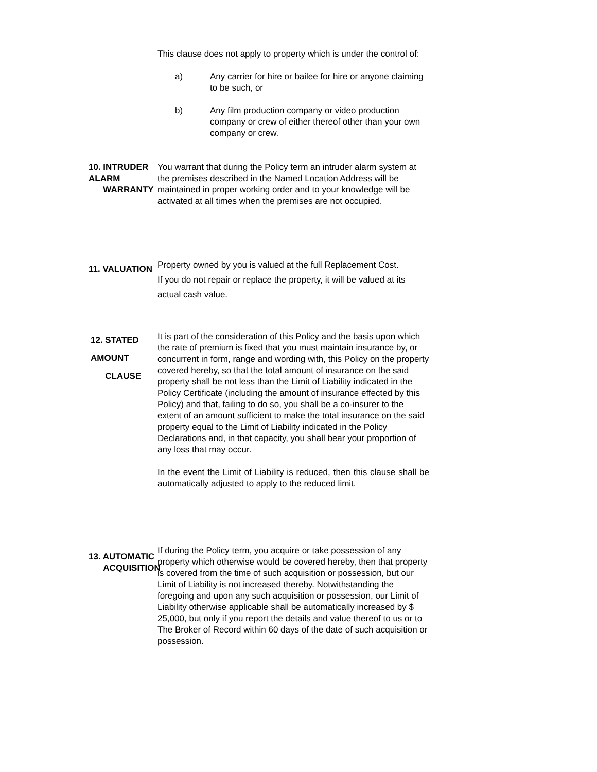This clause does not apply to property which is under the control of:
a) Any carrier for hire or bailee for hire or anyone claiming to be such, or
b) Any film production company or video production company or crew of either thereof other than your own company or crew.
10. INTRUDER ALARM
WARRANTY
You warrant that during the Policy term an intruder alarm system at the premises described in the Named Location Address will be maintained in proper working order and to your knowledge will be activated at all times when the premises are not occupied.
11. VALUATION
Property owned by you is valued at the full Replacement Cost.
If you do not repair or replace the property, it will be valued at its actual cash value.
12. STATED AMOUNT
CLAUSE
It is part of the consideration of this Policy and the basis upon which the rate of premium is fixed that you must maintain insurance by, or concurrent in form, range and wording with, this Policy on the property covered hereby, so that the total amount of insurance on the said property shall be not less than the Limit of Liability indicated in the Policy Certificate (including the amount of insurance effected by this Policy) and that, failing to do so, you shall be a co-insurer to the extent of an amount sufficient to make the total insurance on the said property equal to the Limit of Liability indicated in the Policy Declarations and, in that capacity, you shall bear your proportion of any loss that may occur.
In the event the Limit of Liability is reduced, then this clause shall be automatically adjusted to apply to the reduced limit.
13. AUTOMATIC
ACQUISITION
If during the Policy term, you acquire or take possession of any property which otherwise would be covered hereby, then that property is covered from the time of such acquisition or possession, but our Limit of Liability is not increased thereby. Notwithstanding the foregoing and upon any such acquisition or possession, our Limit of Liability otherwise applicable shall be automatically increased by $ 25,000, but only if you report the details and value thereof to us or to The Broker of Record within 60 days of the date of such acquisition or possession.